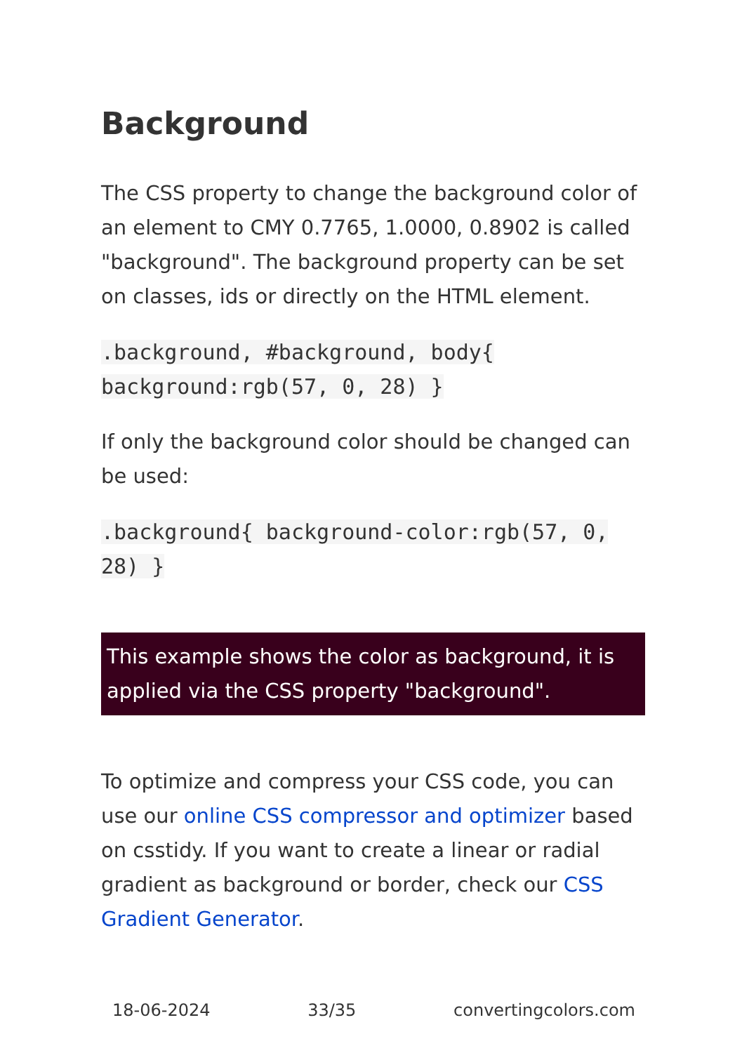Background
The CSS property to change the background color of an element to CMY 0.7765, 1.0000, 0.8902 is called "background". The background property can be set on classes, ids or directly on the HTML element.
.background, #background, body{ background:rgb(57, 0, 28) }
If only the background color should be changed can be used:
.background{ background-color:rgb(57, 0, 28) }
This example shows the color as background, it is applied via the CSS property "background".
To optimize and compress your CSS code, you can use our online CSS compressor and optimizer based on csstidy. If you want to create a linear or radial gradient as background or border, check our CSS Gradient Generator.
18-06-2024 33/35 convertingcolors.com